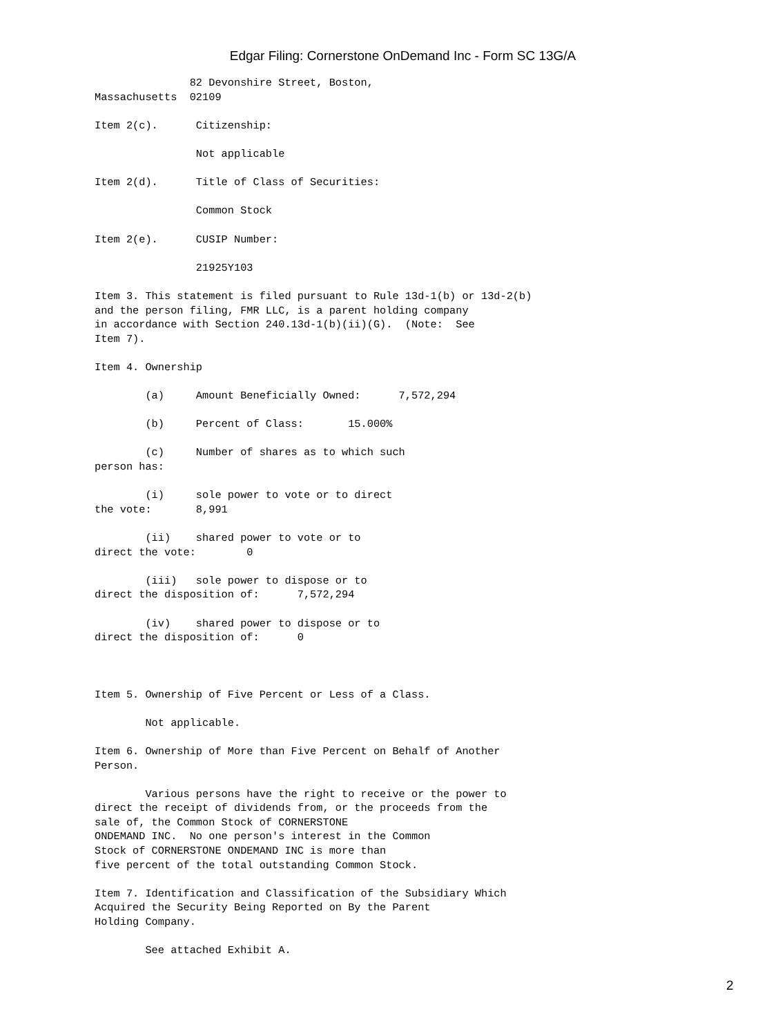Edgar Filing: Cornerstone OnDemand Inc - Form SC 13G/A
               82 Devonshire Street, Boston,
Massachusetts  02109

Item 2(c).      Citizenship:

                Not applicable

Item 2(d).      Title of Class of Securities:

                Common Stock

Item 2(e).      CUSIP Number:

                21925Y103

Item 3. This statement is filed pursuant to Rule 13d-1(b) or 13d-2(b)
and the person filing, FMR LLC, is a parent holding company
in accordance with Section 240.13d-1(b)(ii)(G).  (Note:  See
Item 7).

Item 4. Ownership

        (a)     Amount Beneficially Owned:      7,572,294

        (b)     Percent of Class:       15.000%

        (c)     Number of shares as to which such
person has:

        (i)     sole power to vote or to direct
the vote:       8,991

        (ii)    shared power to vote or to
direct the vote:        0

        (iii)   sole power to dispose or to
direct the disposition of:      7,572,294

        (iv)    shared power to dispose or to
direct the disposition of:      0



Item 5. Ownership of Five Percent or Less of a Class.

        Not applicable.

Item 6. Ownership of More than Five Percent on Behalf of Another
Person.

        Various persons have the right to receive or the power to
direct the receipt of dividends from, or the proceeds from the
sale of, the Common Stock of CORNERSTONE
ONDEMAND INC.  No one person's interest in the Common
Stock of CORNERSTONE ONDEMAND INC is more than
five percent of the total outstanding Common Stock.

Item 7. Identification and Classification of the Subsidiary Which
Acquired the Security Being Reported on By the Parent
Holding Company.

        See attached Exhibit A.
2